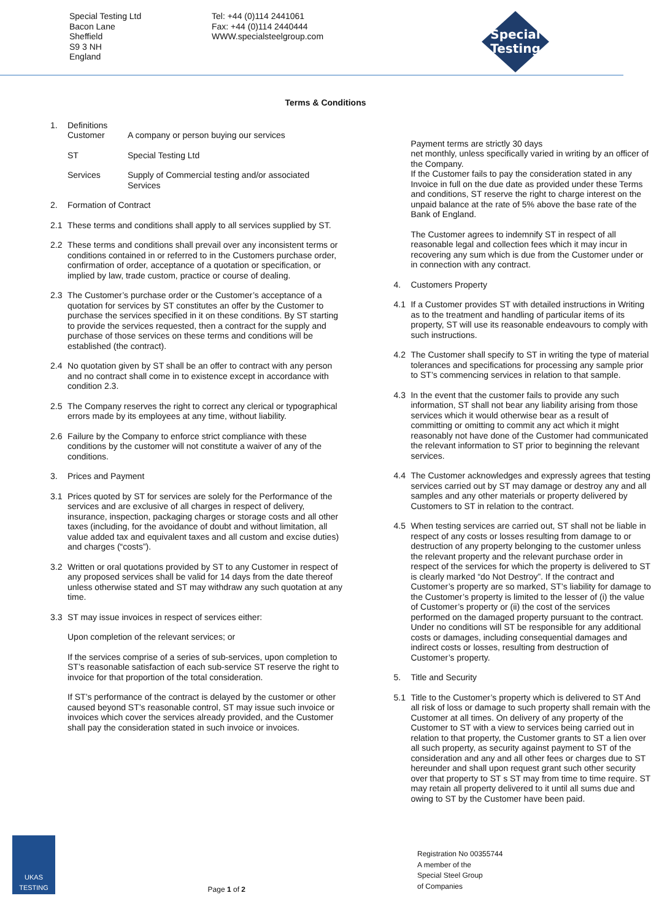Special Testing Ltd
Bacon Lane
Sheffield
S9 3 NH
England
Tel: +44 (0)114 2441061
Fax: +44 (0)114 2440444
WWW.specialsteelgroup.com
Special
Testing
Terms & Conditions
1. Definitions
Customer A company or person buying our services
ST Special Testing Ltd
Services Supply of Commercial testing and/or associated Services
2. Formation of Contract
2.1 These terms and conditions shall apply to all services supplied by ST.
2.2 These terms and conditions shall prevail over any inconsistent terms or conditions contained in or referred to in the Customers purchase order, confirmation of order, acceptance of a quotation or specification, or implied by law, trade custom, practice or course of dealing.
2.3 The Customer’s purchase order or the Customer’s acceptance of a quotation for services by ST constitutes an offer by the Customer to purchase the services specified in it on these conditions. By ST starting to provide the services requested, then a contract for the supply and purchase of those services on these terms and conditions will be established (the contract).
2.4 No quotation given by ST shall be an offer to contract with any person and no contract shall come in to existence except in accordance with condition 2.3.
2.5 The Company reserves the right to correct any clerical or typographical errors made by its employees at any time, without liability.
2.6 Failure by the Company to enforce strict compliance with these conditions by the customer will not constitute a waiver of any of the conditions.
3. Prices and Payment
3.1 Prices quoted by ST for services are solely for the Performance of the services and are exclusive of all charges in respect of delivery, insurance, inspection, packaging charges or storage costs and all other taxes (including, for the avoidance of doubt and without limitation, all value added tax and equivalent taxes and all custom and excise duties) and charges (“costs”).
3.2 Written or oral quotations provided by ST to any Customer in respect of any proposed services shall be valid for 14 days from the date thereof unless otherwise stated and ST may withdraw any such quotation at any time.
3.3 ST may issue invoices in respect of services either:
Upon completion of the relevant services; or
If the services comprise of a series of sub-services, upon completion to ST’s reasonable satisfaction of each sub-service ST reserve the right to invoice for that proportion of the total consideration.
If ST’s performance of the contract is delayed by the customer or other caused beyond ST’s reasonable control, ST may issue such invoice or invoices which cover the services already provided, and the Customer shall pay the consideration stated in such invoice or invoices.
Payment terms are strictly 30 days
net monthly, unless specifically varied in writing by an officer of the Company.
If the Customer fails to pay the consideration stated in any Invoice in full on the due date as provided under these Terms and conditions, ST reserve the right to charge interest on the unpaid balance at the rate of 5% above the base rate of the Bank of England.
The Customer agrees to indemnify ST in respect of all reasonable legal and collection fees which it may incur in recovering any sum which is due from the Customer under or in connection with any contract.
4. Customers Property
4.1 If a Customer provides ST with detailed instructions in Writing as to the treatment and handling of particular items of its property, ST will use its reasonable endeavours to comply with such instructions.
4.2 The Customer shall specify to ST in writing the type of material tolerances and specifications for processing any sample prior to ST’s commencing services in relation to that sample.
4.3 In the event that the customer fails to provide any such information, ST shall not bear any liability arising from those services which it would otherwise bear as a result of committing or omitting to commit any act which it might reasonably not have done of the Customer had communicated the relevant information to ST prior to beginning the relevant services.
4.4 The Customer acknowledges and expressly agrees that testing services carried out by ST may damage or destroy any and all samples and any other materials or property delivered by Customers to ST in relation to the contract.
4.5 When testing services are carried out, ST shall not be liable in respect of any costs or losses resulting from damage to or destruction of any property belonging to the customer unless the relevant property and the relevant purchase order in respect of the services for which the property is delivered to ST is clearly marked “do Not Destroy”. If the contract and Customer’s property are so marked, ST’s liability for damage to the Customer’s property is limited to the lesser of (i) the value of Customer’s property or (ii) the cost of the services performed on the damaged property pursuant to the contract. Under no conditions will ST be responsible for any additional costs or damages, including consequential damages and indirect costs or losses, resulting from destruction of Customer’s property.
5. Title and Security
5.1 Title to the Customer’s property which is delivered to ST And all risk of loss or damage to such property shall remain with the Customer at all times. On delivery of any property of the Customer to ST with a view to services being carried out in relation to that property, the Customer grants to ST a lien over all such property, as security against payment to ST of the consideration and any and all other fees or charges due to ST hereunder and shall upon request grant such other security over that property to ST s ST may from time to time require. ST may retain all property delivered to it until all sums due and owing to ST by the Customer have been paid.
UKAS
TESTING
Page 1 of 2
Registration No 00355744
A member of the
Special Steel Group
of Companies